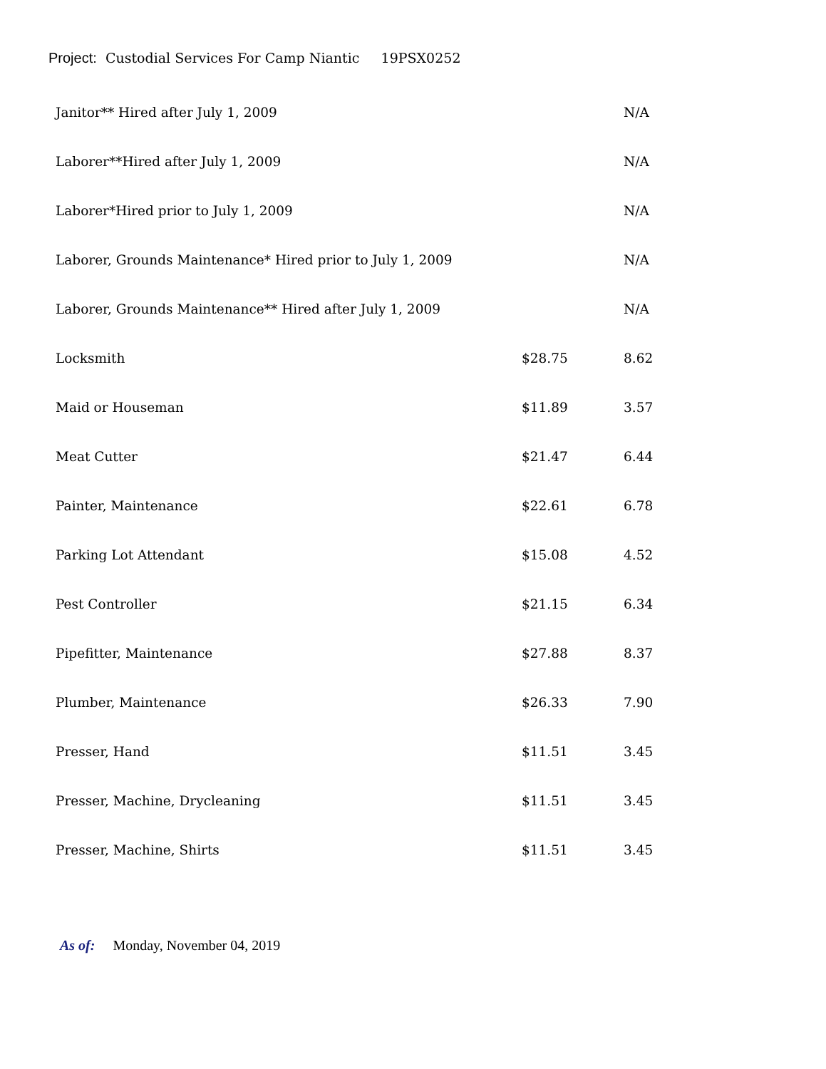Project: Custodial Services For Camp Niantic 19PSX0252
| Janitor** Hired after July 1, 2009 | | N/A |
| Laborer**Hired after July 1, 2009 | | N/A |
| Laborer*Hired prior to July 1, 2009 | | N/A |
| Laborer, Grounds Maintenance* Hired prior to July 1, 2009 | | N/A |
| Laborer, Grounds Maintenance** Hired after July 1, 2009 | | N/A |
| Locksmith | $28.75 | 8.62 |
| Maid or Houseman | $11.89 | 3.57 |
| Meat Cutter | $21.47 | 6.44 |
| Painter, Maintenance | $22.61 | 6.78 |
| Parking Lot Attendant | $15.08 | 4.52 |
| Pest Controller | $21.15 | 6.34 |
| Pipefitter, Maintenance | $27.88 | 8.37 |
| Plumber, Maintenance | $26.33 | 7.90 |
| Presser, Hand | $11.51 | 3.45 |
| Presser, Machine, Drycleaning | $11.51 | 3.45 |
| Presser, Machine, Shirts | $11.51 | 3.45 |
As of: Monday, November 04, 2019